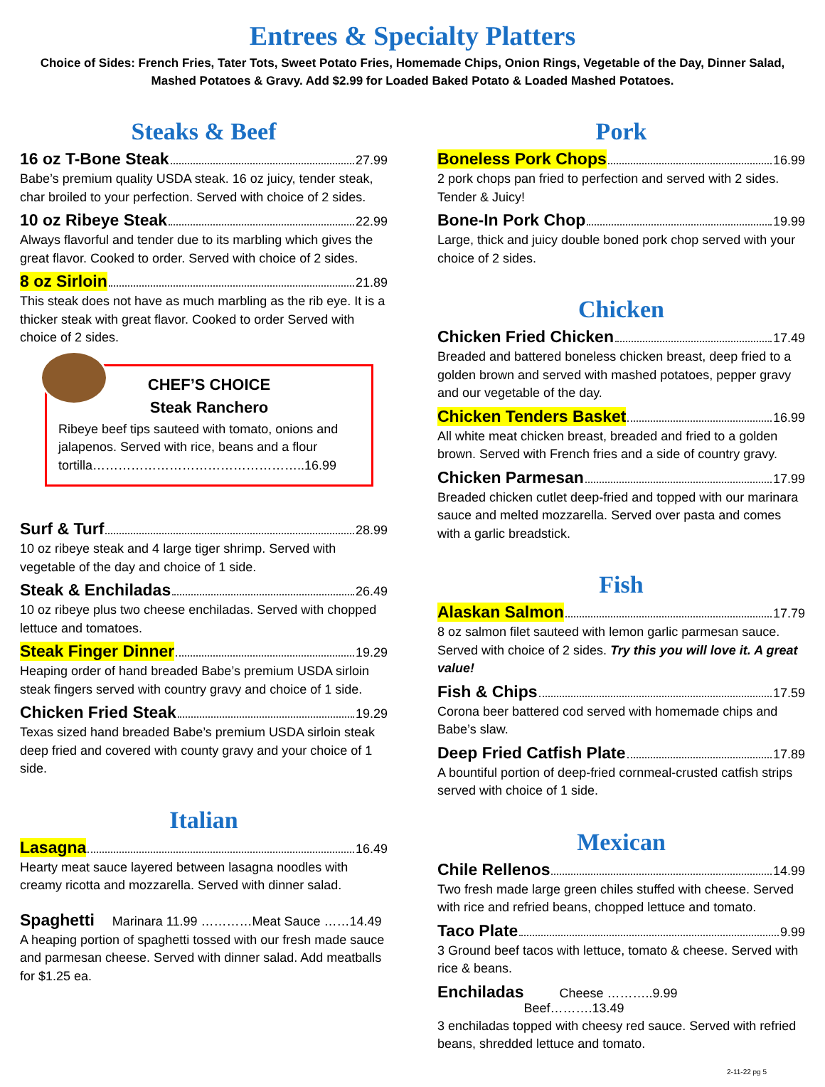Entrees & Specialty Platters
Choice of Sides: French Fries, Tater Tots, Sweet Potato Fries, Homemade Chips, Onion Rings, Vegetable of the Day, Dinner Salad, Mashed Potatoes & Gravy. Add $2.99 for Loaded Baked Potato & Loaded Mashed Potatoes.
Steaks & Beef
16 oz T-Bone Steak 27.99
Babe’s premium quality USDA steak. 16 oz juicy, tender steak, char broiled to your perfection. Served with choice of 2 sides.
10 oz Ribeye Steak 22.99
Always flavorful and tender due to its marbling which gives the great flavor. Cooked to order. Served with choice of 2 sides.
8 oz Sirloin 21.89
This steak does not have as much marbling as the rib eye. It is a thicker steak with great flavor. Cooked to order Served with choice of 2 sides.
CHEF’S CHOICE
Steak Ranchero
Ribeye beef tips sauteed with tomato, onions and jalapenos. Served with rice, beans and a flour tortilla…………………………………………..16.99
Surf & Turf 28.99
10 oz ribeye steak and 4 large tiger shrimp. Served with vegetable of the day and choice of 1 side.
Steak & Enchiladas 26.49
10 oz ribeye plus two cheese enchiladas. Served with chopped lettuce and tomatoes.
Steak Finger Dinner 19.29
Heaping order of hand breaded Babe’s premium USDA sirloin steak fingers served with country gravy and choice of 1 side.
Chicken Fried Steak 19.29
Texas sized hand breaded Babe’s premium USDA sirloin steak deep fried and covered with county gravy and your choice of 1 side.
Italian
Lasagna 16.49
Hearty meat sauce layered between lasagna noodles with creamy ricotta and mozzarella. Served with dinner salad.
Spaghetti Marinara 11.99 …………Meat Sauce ……14.49
A heaping portion of spaghetti tossed with our fresh made sauce and parmesan cheese. Served with dinner salad. Add meatballs for $1.25 ea.
Pork
Boneless Pork Chops 16.99
2 pork chops pan fried to perfection and served with 2 sides. Tender & Juicy!
Bone-In Pork Chop 19.99
Large, thick and juicy double boned pork chop served with your choice of 2 sides.
Chicken
Chicken Fried Chicken 17.49
Breaded and battered boneless chicken breast, deep fried to a golden brown and served with mashed potatoes, pepper gravy and our vegetable of the day.
Chicken Tenders Basket 16.99
All white meat chicken breast, breaded and fried to a golden brown. Served with French fries and a side of country gravy.
Chicken Parmesan 17.99
Breaded chicken cutlet deep-fried and topped with our marinara sauce and melted mozzarella. Served over pasta and comes with a garlic breadstick.
Fish
Alaskan Salmon 17.79
8 oz salmon filet sauteed with lemon garlic parmesan sauce. Served with choice of 2 sides. Try this you will love it. A great value!
Fish & Chips 17.59
Corona beer battered cod served with homemade chips and Babe’s slaw.
Deep Fried Catfish Plate 17.89
A bountiful portion of deep-fried cornmeal-crusted catfish strips served with choice of 1 side.
Mexican
Chile Rellenos 14.99
Two fresh made large green chiles stuffed with cheese. Served with rice and refried beans, chopped lettuce and tomato.
Taco Plate 9.99
3 Ground beef tacos with lettuce, tomato & cheese. Served with rice & beans.
Enchiladas Cheese ………..9.99 Beef……….13.49
3 enchiladas topped with cheesy red sauce. Served with refried beans, shredded lettuce and tomato.
2-11-22 pg 5